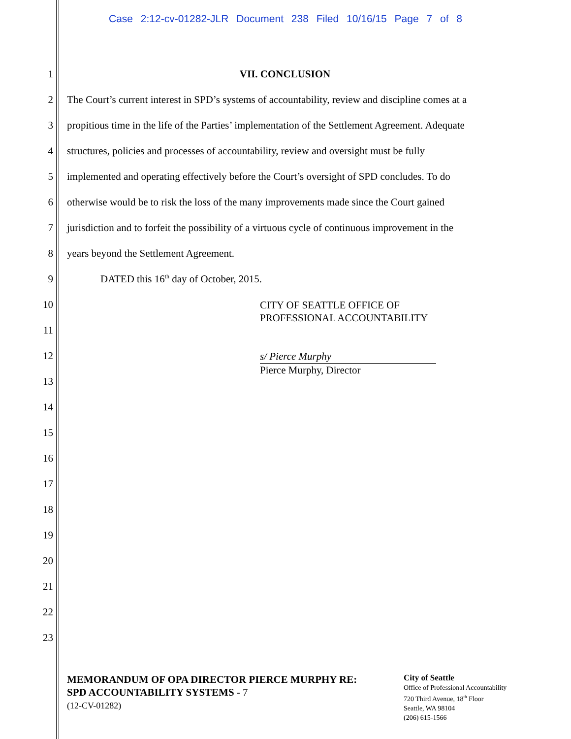Case 2:12-cv-01282-JLR Document 238 Filed 10/16/15 Page 7 of 8
1 VII. CONCLUSION
2 The Court’s current interest in SPD’s systems of accountability, review and discipline comes at a
3 propitious time in the life of the Parties’ implementation of the Settlement Agreement. Adequate
4 structures, policies and processes of accountability, review and oversight must be fully
5 implemented and operating effectively before the Court’s oversight of SPD concludes. To do
6 otherwise would be to risk the loss of the many improvements made since the Court gained
7 jurisdiction and to forfeit the possibility of a virtuous cycle of continuous improvement in the
8 years beyond the Settlement Agreement.
9 DATED this 16<sup>th</sup> day of October, 2015.
10 CITY OF SEATTLE OFFICE OF
PROFESSIONAL ACCOUNTABILITY
11
12 s/ Pierce Murphy
Pierce Murphy, Director
13
14
15
16
17
18
19
20
21
22
23
MEMORANDUM OF OPA DIRECTOR PIERCE MURPHY RE:
SPD ACCOUNTABILITY SYSTEMS - 7
(12-CV-01282)
City of Seattle
Office of Professional Accountability
720 Third Avenue, 18<sup>th</sup> Floor
Seattle, WA 98104
(206) 615-1566